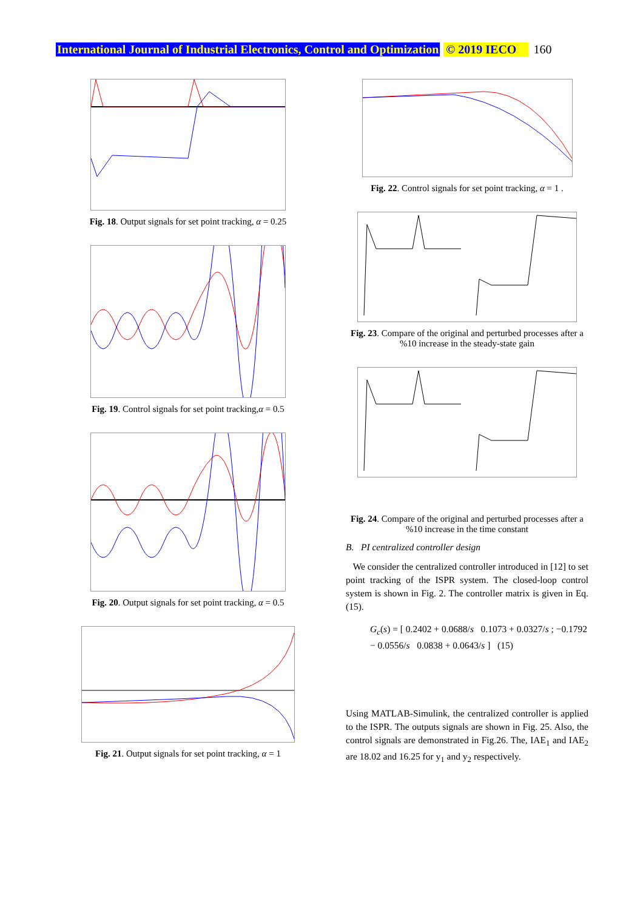International Journal of Industrial Electronics, Control and Optimization © 2019 IECO 160
Fig. 18. Output signals for set point tracking, α = 0.25
Fig. 19. Control signals for set point tracking,α = 0.5
Fig. 20. Output signals for set point tracking, α = 0.5
Fig. 21. Output signals for set point tracking, α = 1
Fig. 22. Control signals for set point tracking, α = 1 .
Fig. 23. Compare of the original and perturbed processes after a %10 increase in the steady-state gain
Fig. 24. Compare of the original and perturbed processes after a %10 increase in the time constant
B. PI centralized controller design
We consider the centralized controller introduced in [12] to set point tracking of the ISPR system. The closed-loop control system is shown in Fig. 2. The controller matrix is given in Eq. (15).
G<sub>c</sub>(s) = [ 0.2402 + 0.0688/s 0.1073 + 0.0327/s ; −0.1792 − 0.0556/s 0.0838 + 0.0643/s ] (15)
Using MATLAB-Simulink, the centralized controller is applied to the ISPR. The outputs signals are shown in Fig. 25. Also, the control signals are demonstrated in Fig.26. The, IAE<sub>1</sub> and IAE<sub>2</sub> are 18.02 and 16.25 for y<sub>1</sub> and y<sub>2</sub> respectively.